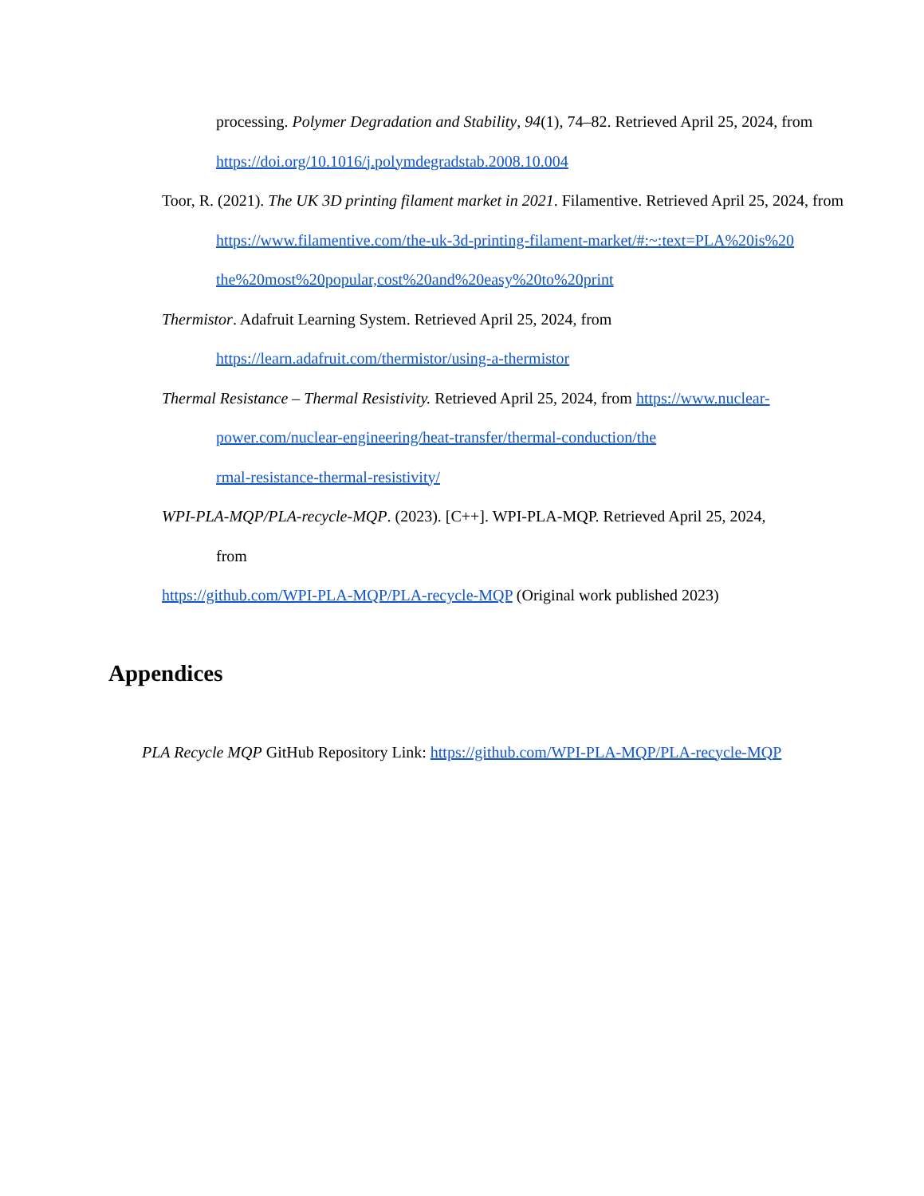processing. Polymer Degradation and Stability, 94(1), 74–82. Retrieved April 25, 2024, from https://doi.org/10.1016/j.polymdegradstab.2008.10.004
Toor, R. (2021). The UK 3D printing filament market in 2021. Filamentive. Retrieved April 25, 2024, from
https://www.filamentive.com/the-uk-3d-printing-filament-market/#:~:text=PLA%20is%20
the%20most%20popular,cost%20and%20easy%20to%20print
Thermistor. Adafruit Learning System. Retrieved April 25, 2024, from https://learn.adafruit.com/thermistor/using-a-thermistor
Thermal Resistance – Thermal Resistivity. Retrieved April 25, 2024, from https://www.nuclear-power.com/nuclear-engineering/heat-transfer/thermal-conduction/the
rmal-resistance-thermal-resistivity/
WPI-PLA-MQP/PLA-recycle-MQP. (2023). [C++]. WPI-PLA-MQP. Retrieved April 25, 2024,
from
https://github.com/WPI-PLA-MQP/PLA-recycle-MQP (Original work published 2023)
Appendices
PLA Recycle MQP GitHub Repository Link: https://github.com/WPI-PLA-MQP/PLA-recycle-MQP